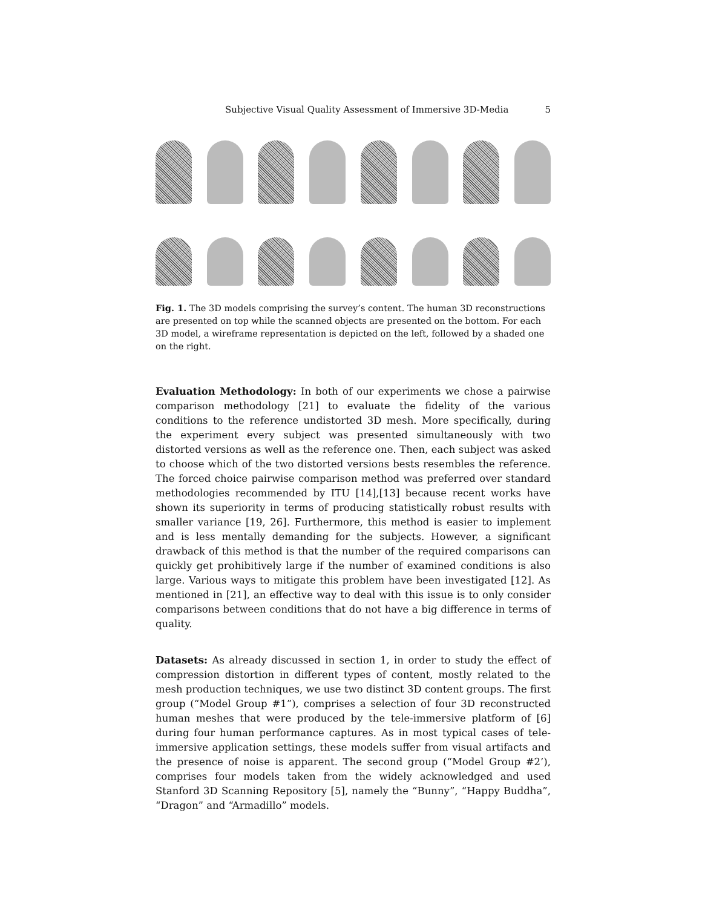Subjective Visual Quality Assessment of Immersive 3D-Media 5
Fig. 1. The 3D models comprising the survey’s content. The human 3D reconstructions are presented on top while the scanned objects are presented on the bottom. For each 3D model, a wireframe representation is depicted on the left, followed by a shaded one on the right.
Evaluation Methodology: In both of our experiments we chose a pairwise comparison methodology [21] to evaluate the fidelity of the various conditions to the reference undistorted 3D mesh. More specifically, during the experiment every subject was presented simultaneously with two distorted versions as well as the reference one. Then, each subject was asked to choose which of the two distorted versions bests resembles the reference. The forced choice pairwise comparison method was preferred over standard methodologies recommended by ITU [14],[13] because recent works have shown its superiority in terms of producing statistically robust results with smaller variance [19, 26]. Furthermore, this method is easier to implement and is less mentally demanding for the subjects. However, a significant drawback of this method is that the number of the required comparisons can quickly get prohibitively large if the number of examined conditions is also large. Various ways to mitigate this problem have been investigated [12]. As mentioned in [21], an effective way to deal with this issue is to only consider comparisons between conditions that do not have a big difference in terms of quality.
Datasets: As already discussed in section 1, in order to study the effect of compression distortion in different types of content, mostly related to the mesh production techniques, we use two distinct 3D content groups. The first group (“Model Group #1”), comprises a selection of four 3D reconstructed human meshes that were produced by the tele-immersive platform of [6] during four human performance captures. As in most typical cases of tele-immersive application settings, these models suffer from visual artifacts and the presence of noise is apparent. The second group (“Model Group #2’), comprises four models taken from the widely acknowledged and used Stanford 3D Scanning Repository [5], namely the “Bunny”, “Happy Buddha”, “Dragon” and “Armadillo” models.